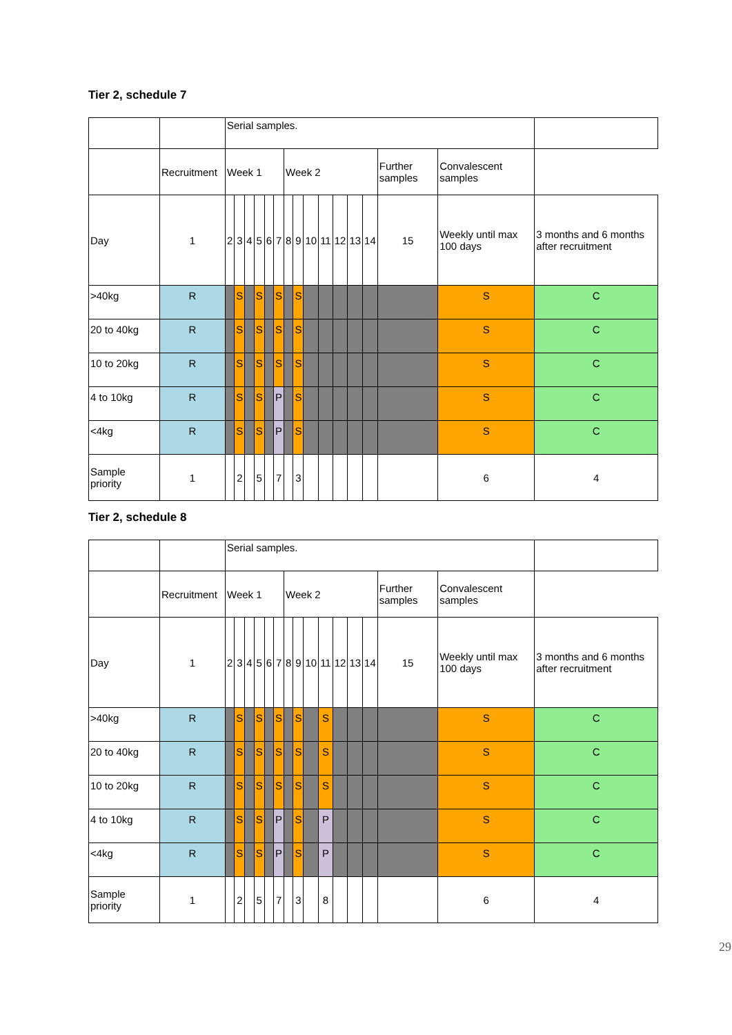Tier 2, schedule 7
| | | Serial samples. | | | | | | | | | | | | | | | |
| | Recruitment | Week 1 | | | | | | Week 2 | | | | | | | Further samples | Convalescent samples | |
| Day | 1 | 2 | 3 | 4 | 5 | 6 | 7 | 8 | 9 | 10 | 11 | 12 | 13 | 14 | 15 | Weekly until max 100 days | 3 months and 6 months after recruitment |
| >40kg | R | | S | | S | | S | | S | | | | | | | S | C |
| 20 to 40kg | R | | S | | S | | S | | S | | | | | | | S | C |
| 10 to 20kg | R | | S | | S | | S | | S | | | | | | | S | C |
| 4 to 10kg | R | | S | | S | | P | | S | | | | | | | S | C |
| <4kg | R | | S | | S | | P | | S | | | | | | | S | C |
| Sample priority | 1 | | 2 | | 5 | | 7 | | 3 | | | | | | | 6 | 4 |
Tier 2, schedule 8
| | | Serial samples. | | | | | | | | | | | | | | | |
| | Recruitment | Week 1 | | | | | | Week 2 | | | | | | | Further samples | Convalescent samples | |
| Day | 1 | 2 | 3 | 4 | 5 | 6 | 7 | 8 | 9 | 10 | 11 | 12 | 13 | 14 | 15 | Weekly until max 100 days | 3 months and 6 months after recruitment |
| >40kg | R | | S | | S | | S | | S | | S | | | | | S | C |
| 20 to 40kg | R | | S | | S | | S | | S | | S | | | | | S | C |
| 10 to 20kg | R | | S | | S | | S | | S | | S | | | | | S | C |
| 4 to 10kg | R | | S | | S | | P | | S | | P | | | | | S | C |
| <4kg | R | | S | | S | | P | | S | | P | | | | | S | C |
| Sample priority | 1 | | 2 | | 5 | | 7 | | 3 | | 8 | | | | | 6 | 4 |
29